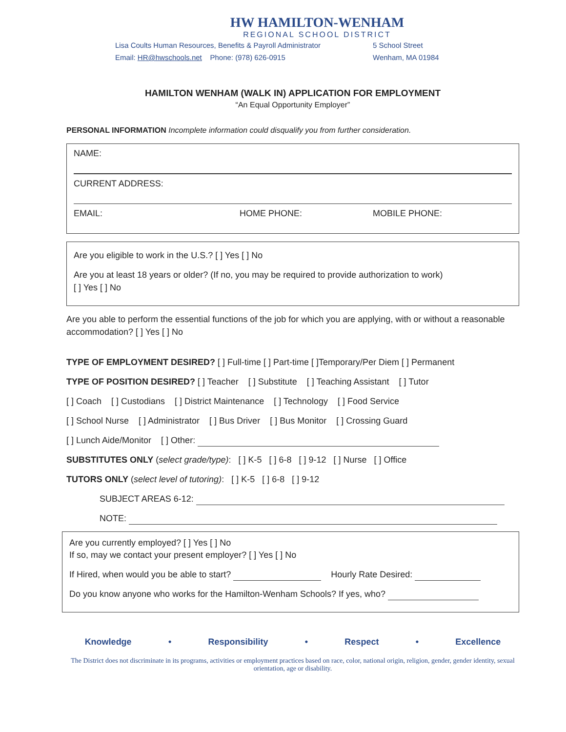HW HAMILTON-WENHAM
REGIONAL SCHOOL DISTRICT
Lisa Coults Human Resources, Benefits & Payroll Administrator
Email: HR@hwschools.net Phone: (978) 626-0915
5 School Street
Wenham, MA 01984
HAMILTON WENHAM (WALK IN) APPLICATION FOR EMPLOYMENT
“An Equal Opportunity Employer”
PERSONAL INFORMATION Incomplete information could disqualify you from further consideration.
NAME:
CURRENT ADDRESS:
EMAIL: HOME PHONE: MOBILE PHONE:
Are you eligible to work in the U.S.? [ ] Yes [ ] No
Are you at least 18 years or older? (If no, you may be required to provide authorization to work)
[ ] Yes [ ] No
Are you able to perform the essential functions of the job for which you are applying, with or without a reasonable accommodation? [ ] Yes [ ] No
TYPE OF EMPLOYMENT DESIRED? [ ] Full-time [ ] Part-time [ ]Temporary/Per Diem [ ] Permanent
TYPE OF POSITION DESIRED? [ ] Teacher [ ] Substitute [ ] Teaching Assistant [ ] Tutor
[ ] Coach [ ] Custodians [ ] District Maintenance [ ] Technology [ ] Food Service
[ ] School Nurse [ ] Administrator [ ] Bus Driver [ ] Bus Monitor [ ] Crossing Guard
[ ] Lunch Aide/Monitor [ ] Other:
SUBSTITUTES ONLY (select grade/type): [ ] K-5 [ ] 6-8 [ ] 9-12 [ ] Nurse [ ] Office
TUTORS ONLY (select level of tutoring): [ ] K-5 [ ] 6-8 [ ] 9-12
SUBJECT AREAS 6-12:
NOTE:
Are you currently employed? [ ] Yes [ ] No
If so, may we contact your present employer? [ ] Yes [ ] No
If Hired, when would you be able to start? Hourly Rate Desired:
Do you know anyone who works for the Hamilton-Wenham Schools? If yes, who?
Knowledge • Responsibility • Respect • Excellence
The District does not discriminate in its programs, activities or employment practices based on race, color, national origin, religion, gender, gender identity, sexual orientation, age or disability.